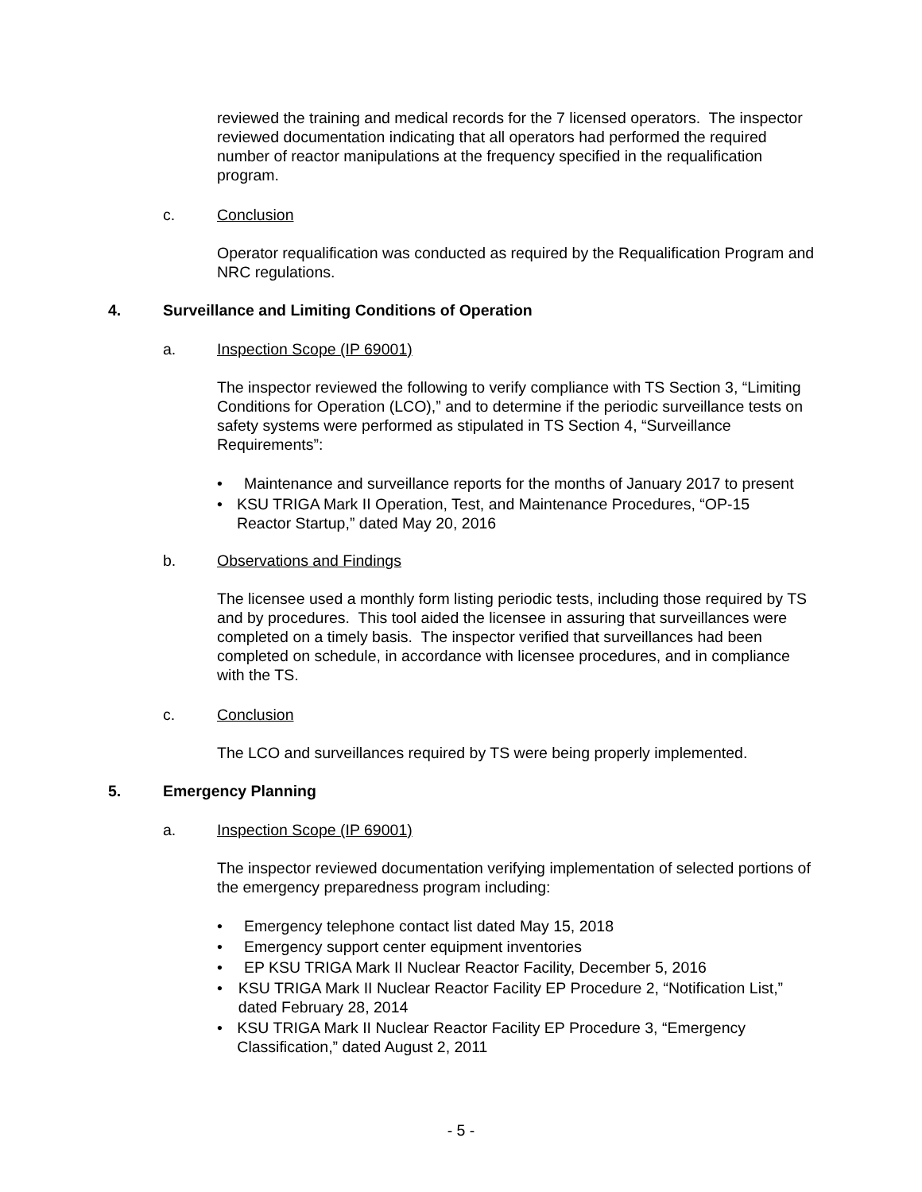reviewed the training and medical records for the 7 licensed operators. The inspector reviewed documentation indicating that all operators had performed the required number of reactor manipulations at the frequency specified in the requalification program.
c. Conclusion
Operator requalification was conducted as required by the Requalification Program and NRC regulations.
4. Surveillance and Limiting Conditions of Operation
a. Inspection Scope (IP 69001)
The inspector reviewed the following to verify compliance with TS Section 3, “Limiting Conditions for Operation (LCO),” and to determine if the periodic surveillance tests on safety systems were performed as stipulated in TS Section 4, “Surveillance Requirements”:
• Maintenance and surveillance reports for the months of January 2017 to present
• KSU TRIGA Mark II Operation, Test, and Maintenance Procedures, “OP-15 Reactor Startup,” dated May 20, 2016
b. Observations and Findings
The licensee used a monthly form listing periodic tests, including those required by TS and by procedures. This tool aided the licensee in assuring that surveillances were completed on a timely basis. The inspector verified that surveillances had been completed on schedule, in accordance with licensee procedures, and in compliance with the TS.
c. Conclusion
The LCO and surveillances required by TS were being properly implemented.
5. Emergency Planning
a. Inspection Scope (IP 69001)
The inspector reviewed documentation verifying implementation of selected portions of the emergency preparedness program including:
• Emergency telephone contact list dated May 15, 2018
• Emergency support center equipment inventories
• EP KSU TRIGA Mark II Nuclear Reactor Facility, December 5, 2016
• KSU TRIGA Mark II Nuclear Reactor Facility EP Procedure 2, “Notification List,” dated February 28, 2014
• KSU TRIGA Mark II Nuclear Reactor Facility EP Procedure 3, “Emergency Classification,” dated August 2, 2011
- 5 -